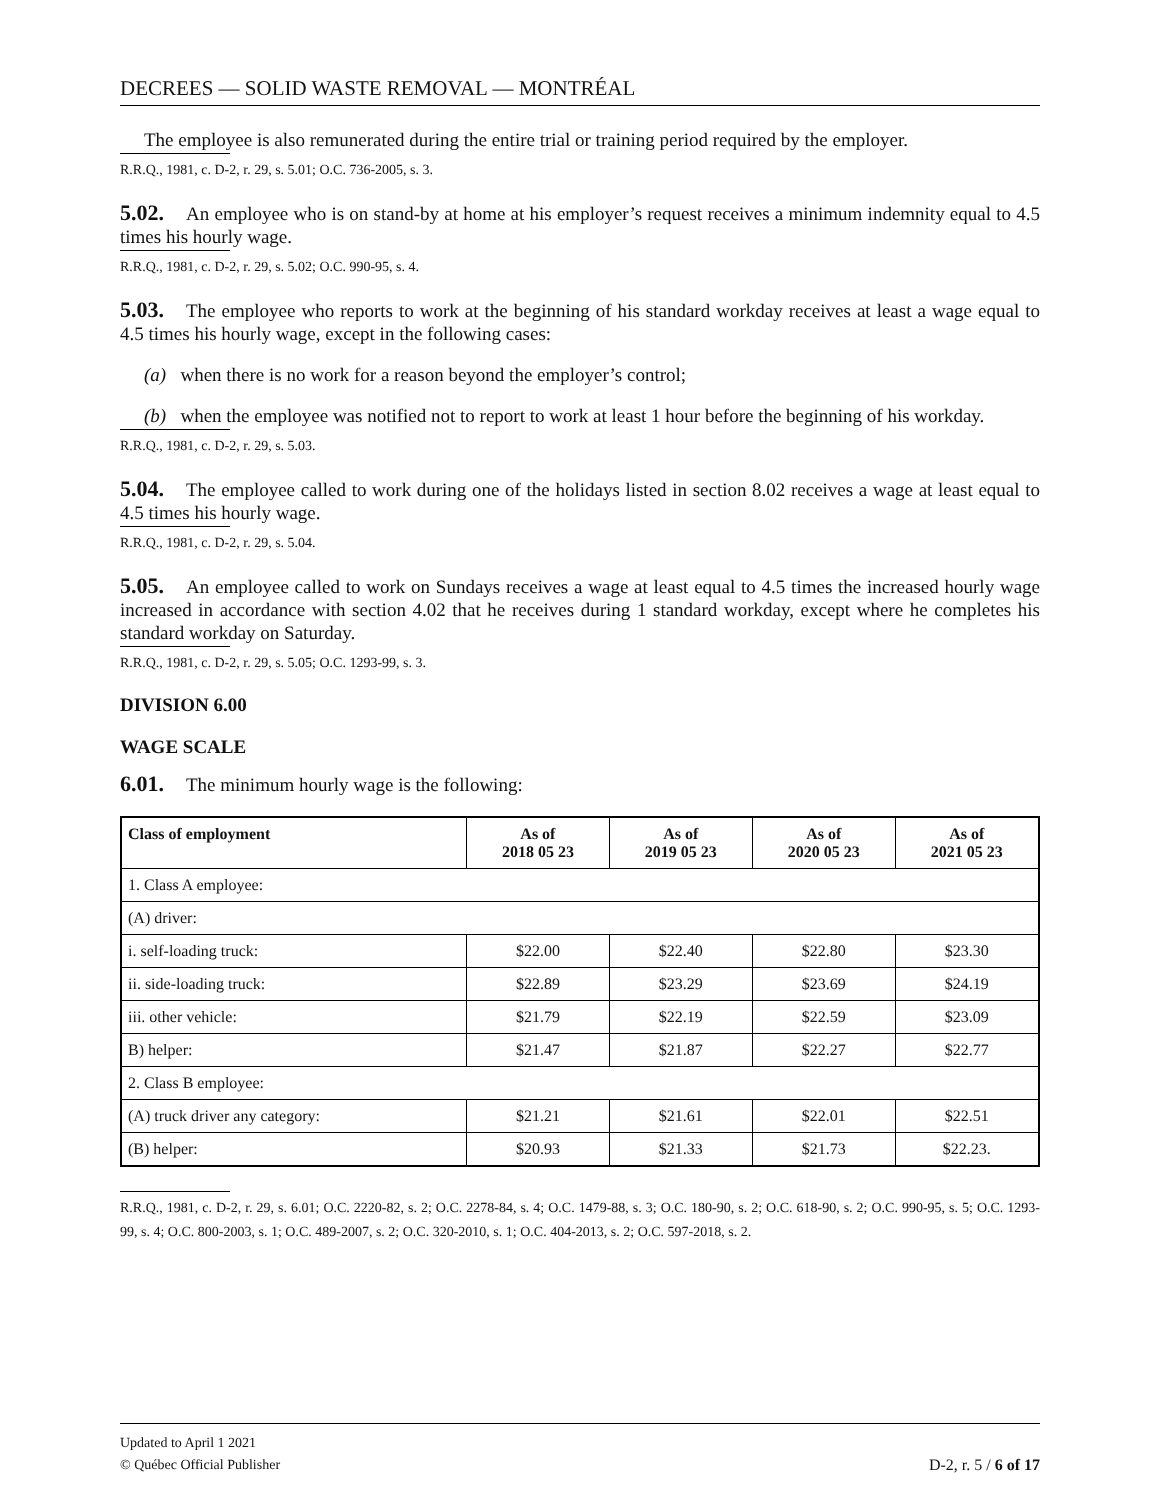DECREES — SOLID WASTE REMOVAL — MONTRÉAL
The employee is also remunerated during the entire trial or training period required by the employer.
R.R.Q., 1981, c. D-2, r. 29, s. 5.01; O.C. 736-2005, s. 3.
5.02. An employee who is on stand-by at home at his employer’s request receives a minimum indemnity equal to 4.5 times his hourly wage.
R.R.Q., 1981, c. D-2, r. 29, s. 5.02; O.C. 990-95, s. 4.
5.03. The employee who reports to work at the beginning of his standard workday receives at least a wage equal to 4.5 times his hourly wage, except in the following cases:
(a) when there is no work for a reason beyond the employer’s control;
(b) when the employee was notified not to report to work at least 1 hour before the beginning of his workday.
R.R.Q., 1981, c. D-2, r. 29, s. 5.03.
5.04. The employee called to work during one of the holidays listed in section 8.02 receives a wage at least equal to 4.5 times his hourly wage.
R.R.Q., 1981, c. D-2, r. 29, s. 5.04.
5.05. An employee called to work on Sundays receives a wage at least equal to 4.5 times the increased hourly wage increased in accordance with section 4.02 that he receives during 1 standard workday, except where he completes his standard workday on Saturday.
R.R.Q., 1981, c. D-2, r. 29, s. 5.05; O.C. 1293-99, s. 3.
DIVISION 6.00
WAGE SCALE
6.01. The minimum hourly wage is the following:
| Class of employment | As of 2018 05 23 | As of 2019 05 23 | As of 2020 05 23 | As of 2021 05 23 |
| --- | --- | --- | --- | --- |
| 1. Class A employee: | | | | |
| (A) driver: | | | | |
| i. self-loading truck: | $22.00 | $22.40 | $22.80 | $23.30 |
| ii. side-loading truck: | $22.89 | $23.29 | $23.69 | $24.19 |
| iii. other vehicle: | $21.79 | $22.19 | $22.59 | $23.09 |
| B) helper: | $21.47 | $21.87 | $22.27 | $22.77 |
| 2. Class B employee: | | | | |
| (A) truck driver any category: | $21.21 | $21.61 | $22.01 | $22.51 |
| (B) helper: | $20.93 | $21.33 | $21.73 | $22.23. |
R.R.Q., 1981, c. D-2, r. 29, s. 6.01; O.C. 2220-82, s. 2; O.C. 2278-84, s. 4; O.C. 1479-88, s. 3; O.C. 180-90, s. 2; O.C. 618-90, s. 2; O.C. 990-95, s. 5; O.C. 1293-99, s. 4; O.C. 800-2003, s. 1; O.C. 489-2007, s. 2; O.C. 320-2010, s. 1; O.C. 404-2013, s. 2; O.C. 597-2018, s. 2.
Updated to April 1 2021
© Québec Official Publisher
D-2, r. 5 / 6 of 17